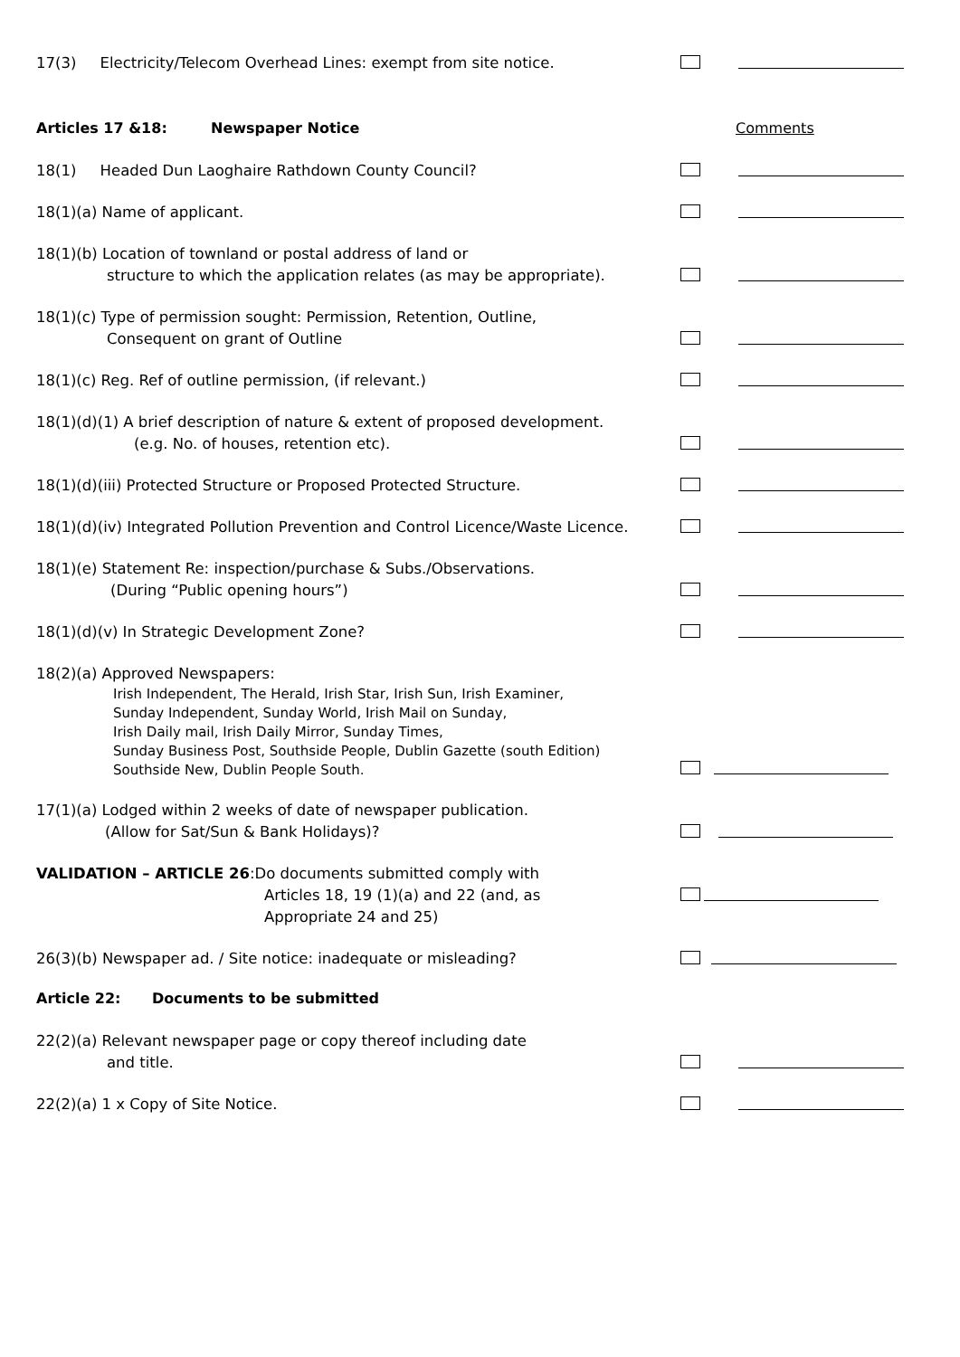17(3) Electricity/Telecom Overhead Lines: exempt from site notice.
Articles 17 &18: Newspaper Notice Comments
18(1) Headed Dun Laoghaire Rathdown County Council?
18(1)(a) Name of applicant.
18(1)(b) Location of townland or postal address of land or
structure to which the application relates (as may be appropriate).
18(1)(c) Type of permission sought: Permission, Retention, Outline,
Consequent on grant of Outline
18(1)(c) Reg. Ref of outline permission, (if relevant.)
18(1)(d)(1) A brief description of nature & extent of proposed development.
(e.g. No. of houses, retention etc).
18(1)(d)(iii) Protected Structure or Proposed Protected Structure.
18(1)(d)(iv) Integrated Pollution Prevention and Control Licence/Waste Licence.
18(1)(e) Statement Re: inspection/purchase & Subs./Observations.
(During “Public opening hours”)
18(1)(d)(v) In Strategic Development Zone?
18(2)(a) Approved Newspapers:
Irish Independent, The Herald, Irish Star, Irish Sun, Irish Examiner,
Sunday Independent, Sunday World, Irish Mail on Sunday,
Irish Daily mail, Irish Daily Mirror, Sunday Times,
Sunday Business Post, Southside People, Dublin Gazette (south Edition)
Southside New, Dublin People South.
17(1)(a) Lodged within 2 weeks of date of newspaper publication.
(Allow for Sat/Sun & Bank Holidays)?
VALIDATION – ARTICLE 26:Do documents submitted comply with
Articles 18, 19 (1)(a) and 22 (and, as
Appropriate 24 and 25)
26(3)(b) Newspaper ad. / Site notice: inadequate or misleading?
Article 22: Documents to be submitted
22(2)(a) Relevant newspaper page or copy thereof including date
and title.
22(2)(a) 1 x Copy of Site Notice.